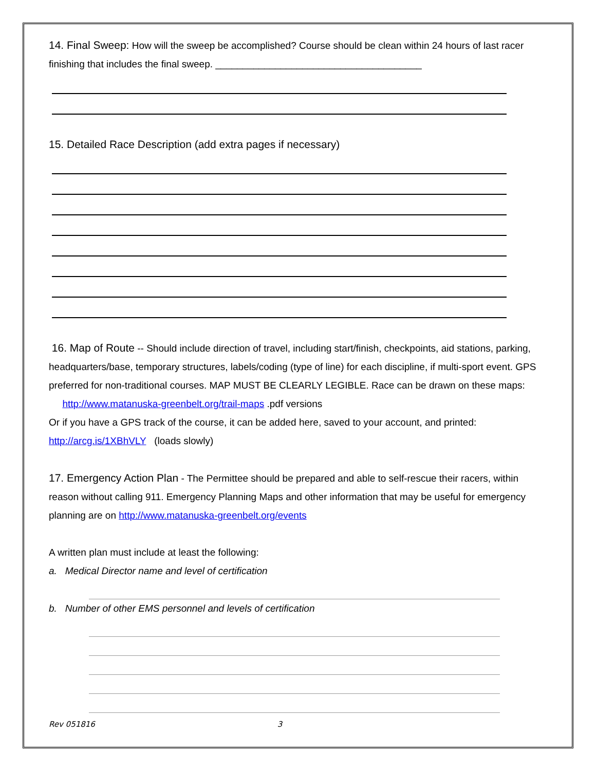14. Final Sweep: How will the sweep be accomplished? Course should be clean within 24 hours of last racer finishing that includes the final sweep. ______________________________________
15. Detailed Race Description (add extra pages if necessary)
16. Map of Route -- Should include direction of travel, including start/finish, checkpoints, aid stations, parking, headquarters/base, temporary structures, labels/coding (type of line) for each discipline, if multi-sport event. GPS preferred for non-traditional courses. MAP MUST BE CLEARLY LEGIBLE. Race can be drawn on these maps: http://www.matanuska-greenbelt.org/trail-maps .pdf versions
Or if you have a GPS track of the course, it can be added here, saved to your account, and printed: http://arcg.is/1XBhVLY (loads slowly)
17. Emergency Action Plan - The Permittee should be prepared and able to self-rescue their racers, within reason without calling 911. Emergency Planning Maps and other information that may be useful for emergency planning are on http://www.matanuska-greenbelt.org/events
A written plan must include at least the following:
a. Medical Director name and level of certification
b. Number of other EMS personnel and levels of certification
Rev 051816 3